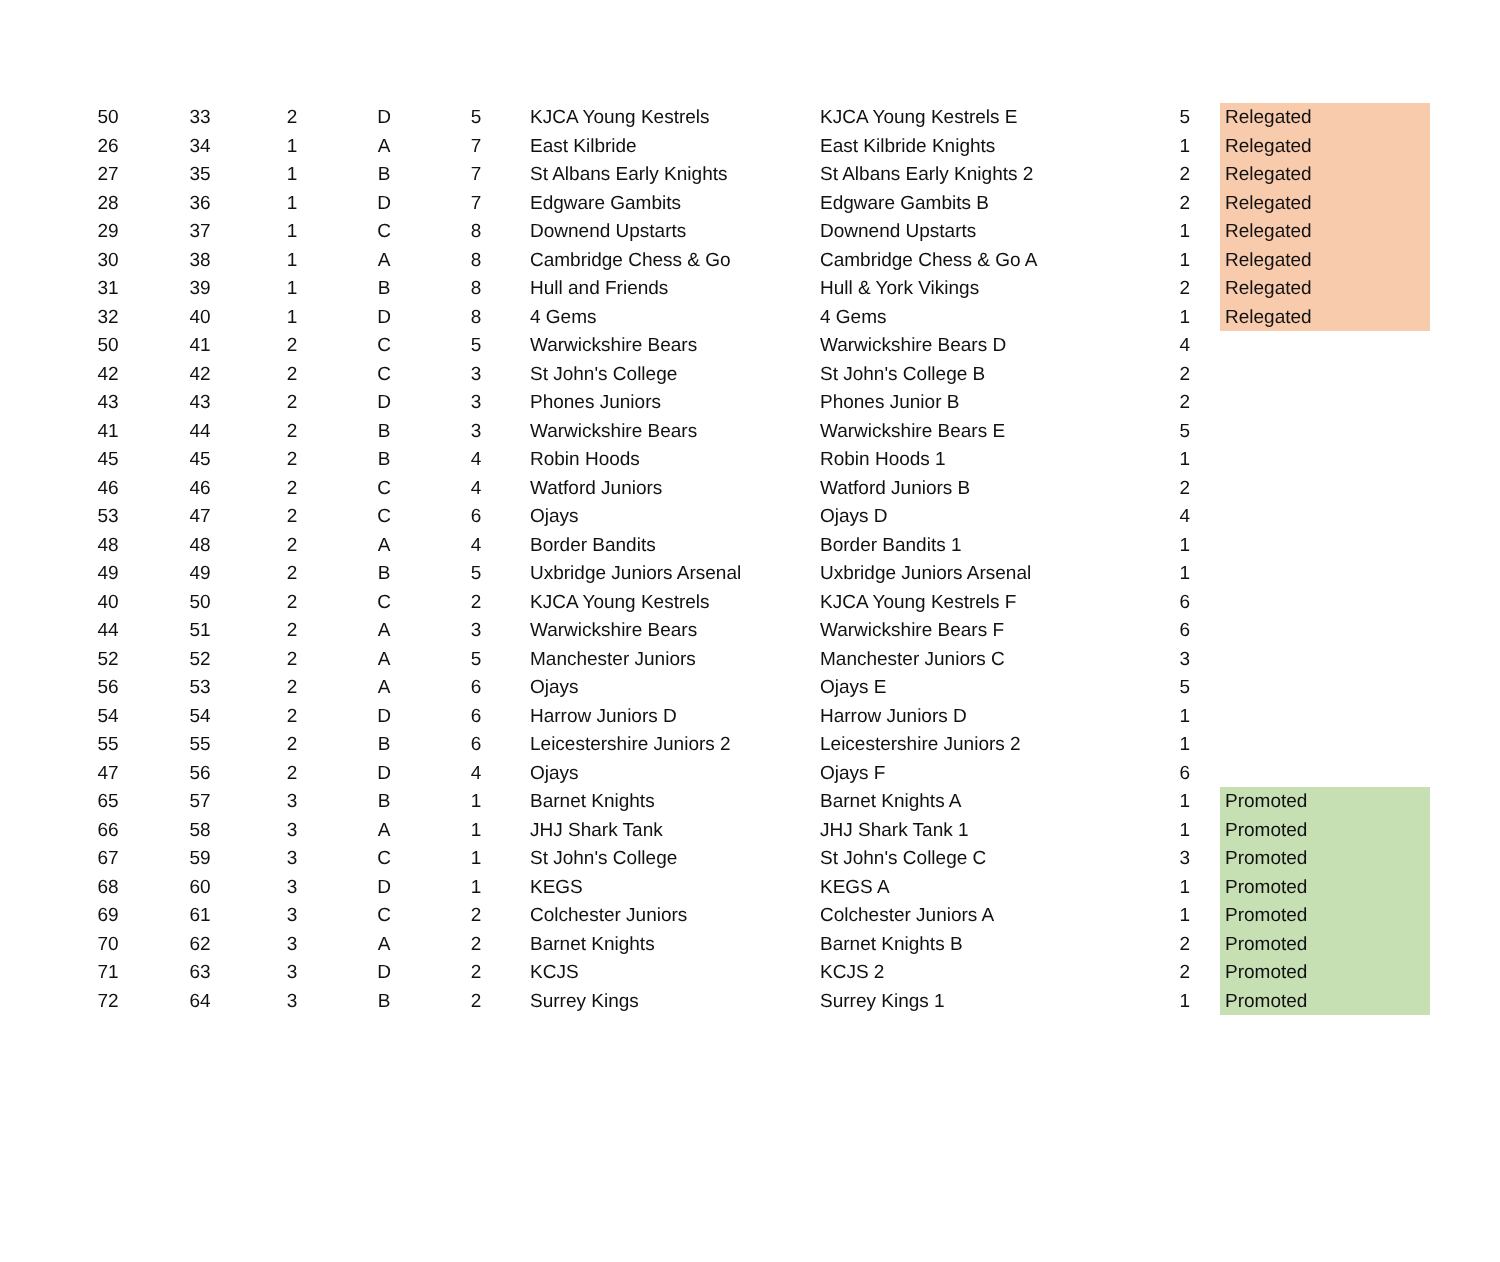| 50 | 33 | 2 | D | 5 | KJCA Young Kestrels | KJCA Young Kestrels E | 5 | Relegated |
| 26 | 34 | 1 | A | 7 | East Kilbride | East Kilbride Knights | 1 | Relegated |
| 27 | 35 | 1 | B | 7 | St Albans Early Knights | St Albans Early Knights 2 | 2 | Relegated |
| 28 | 36 | 1 | D | 7 | Edgware Gambits | Edgware Gambits B | 2 | Relegated |
| 29 | 37 | 1 | C | 8 | Downend Upstarts | Downend Upstarts | 1 | Relegated |
| 30 | 38 | 1 | A | 8 | Cambridge Chess & Go | Cambridge Chess & Go A | 1 | Relegated |
| 31 | 39 | 1 | B | 8 | Hull and Friends | Hull & York Vikings | 2 | Relegated |
| 32 | 40 | 1 | D | 8 | 4 Gems | 4 Gems | 1 | Relegated |
| 50 | 41 | 2 | C | 5 | Warwickshire Bears | Warwickshire Bears D | 4 | |
| 42 | 42 | 2 | C | 3 | St John's College | St John's College B | 2 | |
| 43 | 43 | 2 | D | 3 | Phones Juniors | Phones Junior B | 2 | |
| 41 | 44 | 2 | B | 3 | Warwickshire Bears | Warwickshire Bears E | 5 | |
| 45 | 45 | 2 | B | 4 | Robin Hoods | Robin Hoods 1 | 1 | |
| 46 | 46 | 2 | C | 4 | Watford Juniors | Watford Juniors B | 2 | |
| 53 | 47 | 2 | C | 6 | Ojays | Ojays D | 4 | |
| 48 | 48 | 2 | A | 4 | Border Bandits | Border Bandits 1 | 1 | |
| 49 | 49 | 2 | B | 5 | Uxbridge Juniors Arsenal | Uxbridge Juniors Arsenal | 1 | |
| 40 | 50 | 2 | C | 2 | KJCA Young Kestrels | KJCA Young Kestrels F | 6 | |
| 44 | 51 | 2 | A | 3 | Warwickshire Bears | Warwickshire Bears F | 6 | |
| 52 | 52 | 2 | A | 5 | Manchester Juniors | Manchester Juniors C | 3 | |
| 56 | 53 | 2 | A | 6 | Ojays | Ojays E | 5 | |
| 54 | 54 | 2 | D | 6 | Harrow Juniors D | Harrow Juniors D | 1 | |
| 55 | 55 | 2 | B | 6 | Leicestershire Juniors 2 | Leicestershire Juniors 2 | 1 | |
| 47 | 56 | 2 | D | 4 | Ojays | Ojays F | 6 | |
| 65 | 57 | 3 | B | 1 | Barnet Knights | Barnet Knights A | 1 | Promoted |
| 66 | 58 | 3 | A | 1 | JHJ Shark Tank | JHJ Shark Tank 1 | 1 | Promoted |
| 67 | 59 | 3 | C | 1 | St John's College | St John's College C | 3 | Promoted |
| 68 | 60 | 3 | D | 1 | KEGS | KEGS A | 1 | Promoted |
| 69 | 61 | 3 | C | 2 | Colchester Juniors | Colchester Juniors A | 1 | Promoted |
| 70 | 62 | 3 | A | 2 | Barnet Knights | Barnet Knights B | 2 | Promoted |
| 71 | 63 | 3 | D | 2 | KCJS | KCJS 2 | 2 | Promoted |
| 72 | 64 | 3 | B | 2 | Surrey Kings | Surrey Kings 1 | 1 | Promoted |